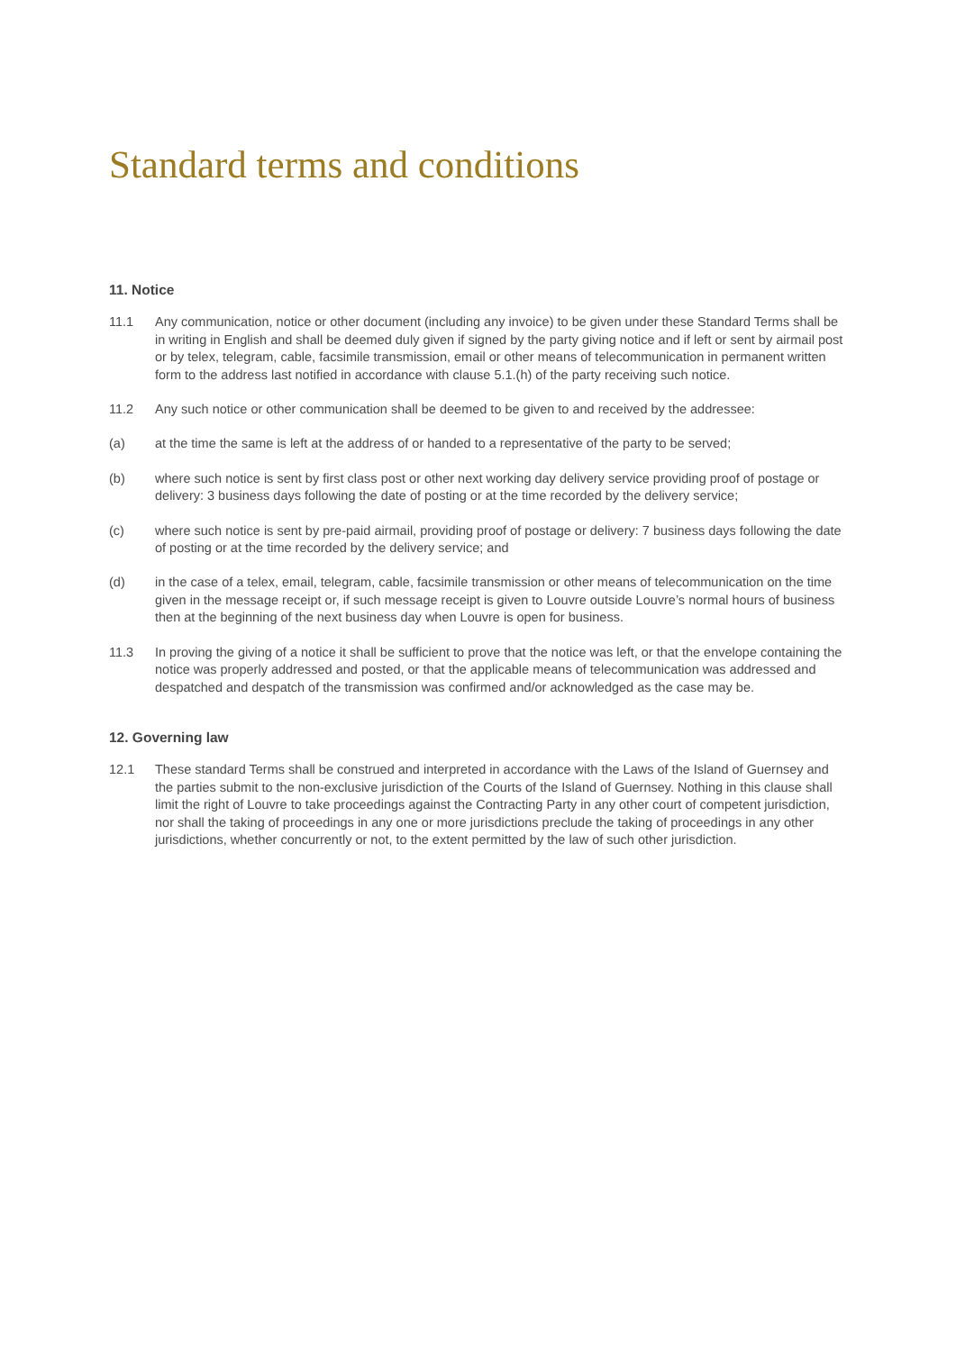Standard terms and conditions
11. Notice
11.1 Any communication, notice or other document (including any invoice) to be given under these Standard Terms shall be in writing in English and shall be deemed duly given if signed by the party giving notice and if left or sent by airmail post or by telex, telegram, cable, facsimile transmission, email or other means of telecommunication in permanent written form to the address last notified in accordance with clause 5.1.(h) of the party receiving such notice.
11.2 Any such notice or other communication shall be deemed to be given to and received by the addressee:
(a) at the time the same is left at the address of or handed to a representative of the party to be served;
(b) where such notice is sent by first class post or other next working day delivery service providing proof of postage or delivery: 3 business days following the date of posting or at the time recorded by the delivery service;
(c) where such notice is sent by pre-paid airmail, providing proof of postage or delivery: 7 business days following the date of posting or at the time recorded by the delivery service; and
(d) in the case of a telex, email, telegram, cable, facsimile transmission or other means of telecommunication on the time given in the message receipt or, if such message receipt is given to Louvre outside Louvre’s normal hours of business then at the beginning of the next business day when Louvre is open for business.
11.3 In proving the giving of a notice it shall be sufficient to prove that the notice was left, or that the envelope containing the notice was properly addressed and posted, or that the applicable means of telecommunication was addressed and despatched and despatch of the transmission was confirmed and/or acknowledged as the case may be.
12. Governing law
12.1 These standard Terms shall be construed and interpreted in accordance with the Laws of the Island of Guernsey and the parties submit to the non-exclusive jurisdiction of the Courts of the Island of Guernsey. Nothing in this clause shall limit the right of Louvre to take proceedings against the Contracting Party in any other court of competent jurisdiction, nor shall the taking of proceedings in any one or more jurisdictions preclude the taking of proceedings in any other jurisdictions, whether concurrently or not, to the extent permitted by the law of such other jurisdiction.